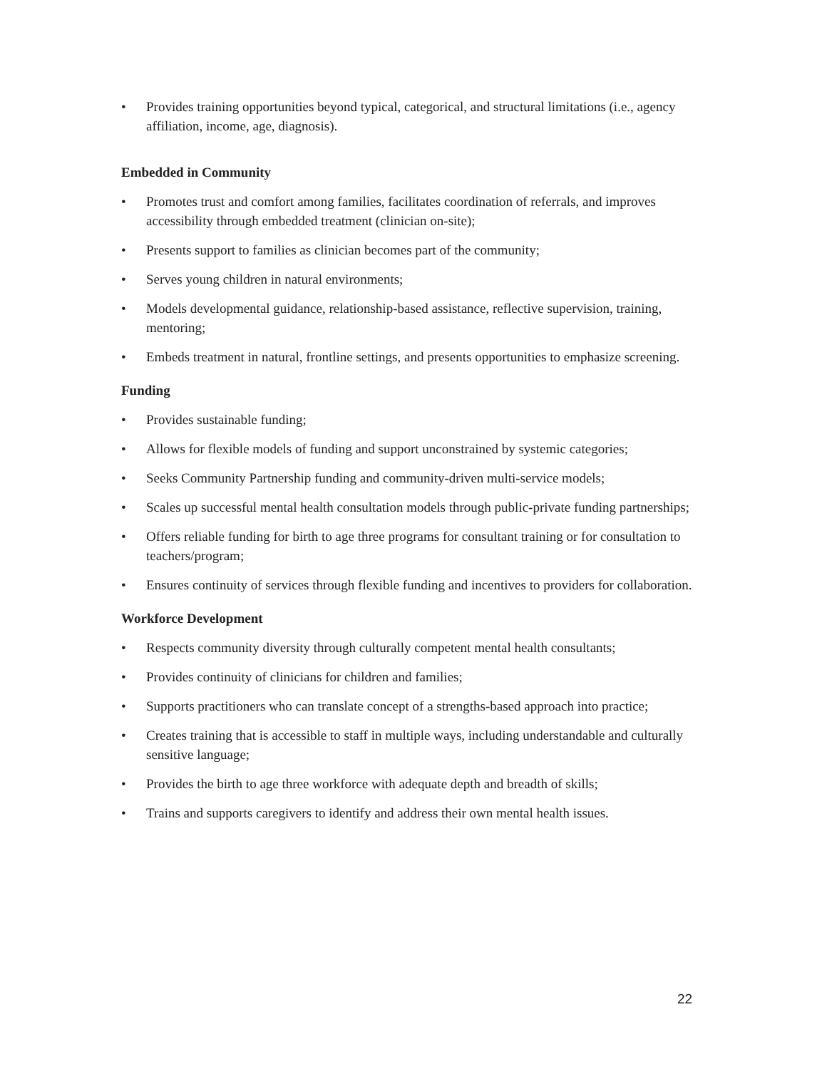• Provides training opportunities beyond typical, categorical, and structural limitations (i.e., agency affiliation, income, age, diagnosis).
Embedded in Community
• Promotes trust and comfort among families, facilitates coordination of referrals, and improves accessibility through embedded treatment (clinician on-site);
• Presents support to families as clinician becomes part of the community;
• Serves young children in natural environments;
• Models developmental guidance, relationship-based assistance, reflective supervision, training, mentoring;
• Embeds treatment in natural, frontline settings, and presents opportunities to emphasize screening.
Funding
• Provides sustainable funding;
• Allows for flexible models of funding and support unconstrained by systemic categories;
• Seeks Community Partnership funding and community-driven multi-service models;
• Scales up successful mental health consultation models through public-private funding partnerships;
• Offers reliable funding for birth to age three programs for consultant training or for consultation to teachers/program;
• Ensures continuity of services through flexible funding and incentives to providers for collaboration.
Workforce Development
• Respects community diversity through culturally competent mental health consultants;
• Provides continuity of clinicians for children and families;
• Supports practitioners who can translate concept of a strengths-based approach into practice;
• Creates training that is accessible to staff in multiple ways, including understandable and culturally sensitive language;
• Provides the birth to age three workforce with adequate depth and breadth of skills;
• Trains and supports caregivers to identify and address their own mental health issues.
22